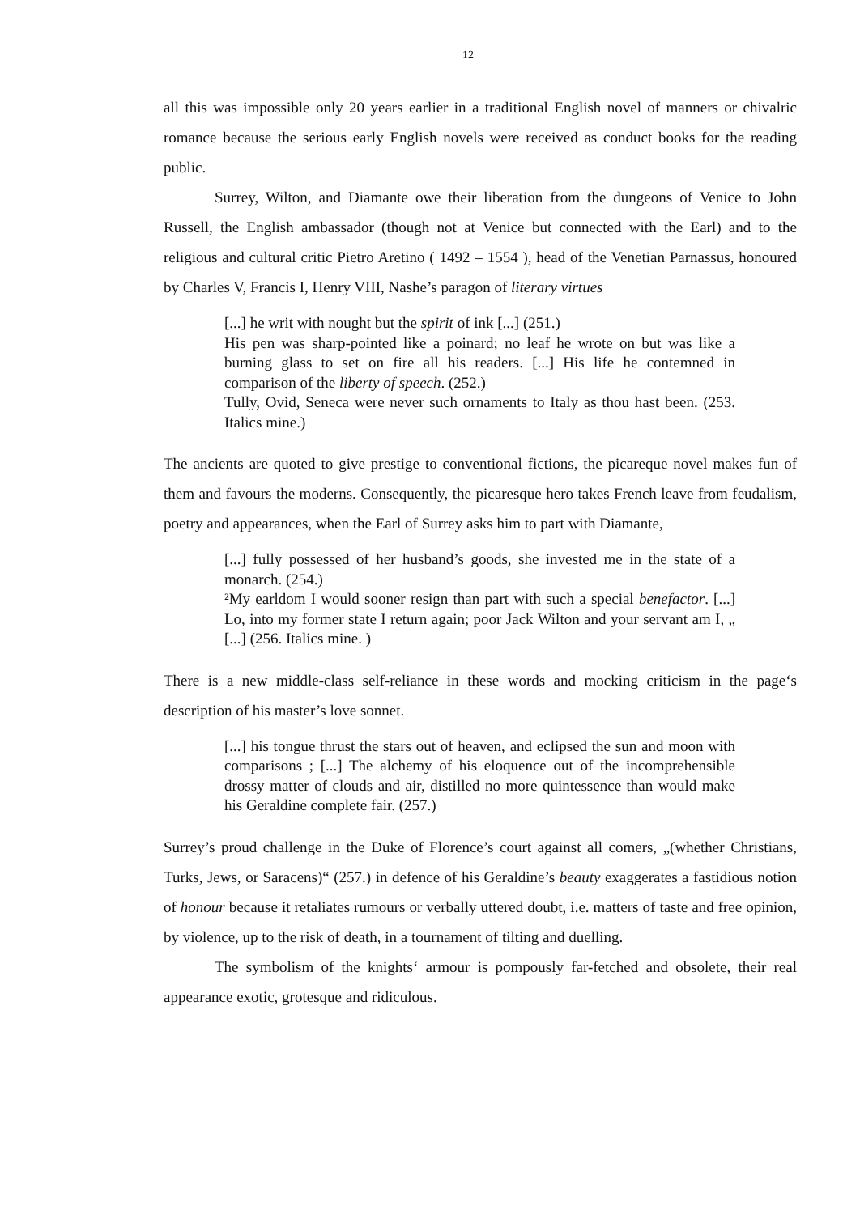12
all this was impossible only 20 years earlier in a traditional English novel of manners or chivalric romance because the serious early English novels were received as conduct books for the reading public.
Surrey, Wilton, and Diamante owe their liberation from the dungeons of Venice to John Russell, the English ambassador (though not at Venice but connected with the Earl) and to the religious and cultural critic Pietro Aretino ( 1492 – 1554 ), head of the Venetian Parnassus, honoured by Charles V, Francis I, Henry VIII, Nashe’s paragon of literary virtues
[...] he writ with nought but the spirit of ink [...] (251.)
His pen was sharp-pointed like a poinard; no leaf he wrote on but was like a burning glass to set on fire all his readers. [...] His life he contemned in comparison of the liberty of speech. (252.)
Tully, Ovid, Seneca were never such ornaments to Italy as thou hast been. (253. Italics mine.)
The ancients are quoted to give prestige to conventional fictions, the picareque novel makes fun of them and favours the moderns. Consequently, the picaresque hero takes French leave from feudalism, poetry and appearances, when the Earl of Surrey asks him to part with Diamante,
[...] fully possessed of her husband’s goods, she invested me in the state of a monarch. (254.)
²My earldom I would sooner resign than part with such a special benefactor. [...] Lo, into my former state I return again; poor Jack Wilton and your servant am I, „ [...] (256. Italics mine. )
There is a new middle-class self-reliance in these words and mocking criticism in the page‘s description of his master’s love sonnet.
[...] his tongue thrust the stars out of heaven, and eclipsed the sun and moon with comparisons ; [...] The alchemy of his eloquence out of the incomprehensible drossy matter of clouds and air, distilled no more quintessence than would make his Geraldine complete fair. (257.)
Surrey’s proud challenge in the Duke of Florence’s court against all comers, „(whether Christians, Turks, Jews, or Saracens)“ (257.) in defence of his Geraldine’s beauty exaggerates a fastidious notion of honour because it retaliates rumours or verbally uttered doubt, i.e. matters of taste and free opinion, by violence, up to the risk of death, in a tournament of tilting and duelling.
The symbolism of the knights‘ armour is pompously far-fetched and obsolete, their real appearance exotic, grotesque and ridiculous.